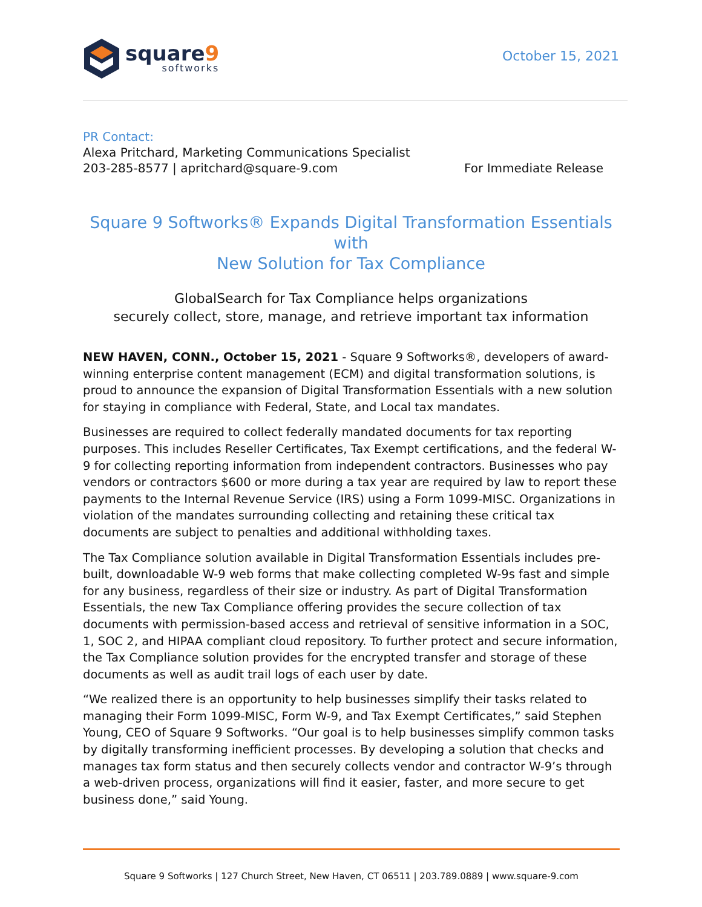square9
softworks
October 15, 2021
PR Contact:
Alexa Pritchard, Marketing Communications Specialist
203-285-8577 | apritchard@square-9.com For Immediate Release
Square 9 Softworks® Expands Digital Transformation Essentials with
New Solution for Tax Compliance
GlobalSearch for Tax Compliance helps organizations
securely collect, store, manage, and retrieve important tax information
NEW HAVEN, CONN., October 15, 2021 - Square 9 Softworks®, developers of award-winning enterprise content management (ECM) and digital transformation solutions, is proud to announce the expansion of Digital Transformation Essentials with a new solution for staying in compliance with Federal, State, and Local tax mandates.
Businesses are required to collect federally mandated documents for tax reporting purposes. This includes Reseller Certificates, Tax Exempt certifications, and the federal W-9 for collecting reporting information from independent contractors. Businesses who pay vendors or contractors $600 or more during a tax year are required by law to report these payments to the Internal Revenue Service (IRS) using a Form 1099-MISC. Organizations in violation of the mandates surrounding collecting and retaining these critical tax documents are subject to penalties and additional withholding taxes.
The Tax Compliance solution available in Digital Transformation Essentials includes pre-built, downloadable W-9 web forms that make collecting completed W-9s fast and simple for any business, regardless of their size or industry. As part of Digital Transformation Essentials, the new Tax Compliance offering provides the secure collection of tax documents with permission-based access and retrieval of sensitive information in a SOC, 1, SOC 2, and HIPAA compliant cloud repository. To further protect and secure information, the Tax Compliance solution provides for the encrypted transfer and storage of these documents as well as audit trail logs of each user by date.
“We realized there is an opportunity to help businesses simplify their tasks related to managing their Form 1099-MISC, Form W-9, and Tax Exempt Certificates,” said Stephen Young, CEO of Square 9 Softworks. “Our goal is to help businesses simplify common tasks by digitally transforming inefficient processes. By developing a solution that checks and manages tax form status and then securely collects vendor and contractor W-9’s through a web-driven process, organizations will find it easier, faster, and more secure to get business done,” said Young.
Square 9 Softworks | 127 Church Street, New Haven, CT 06511 | 203.789.0889 | www.square-9.com